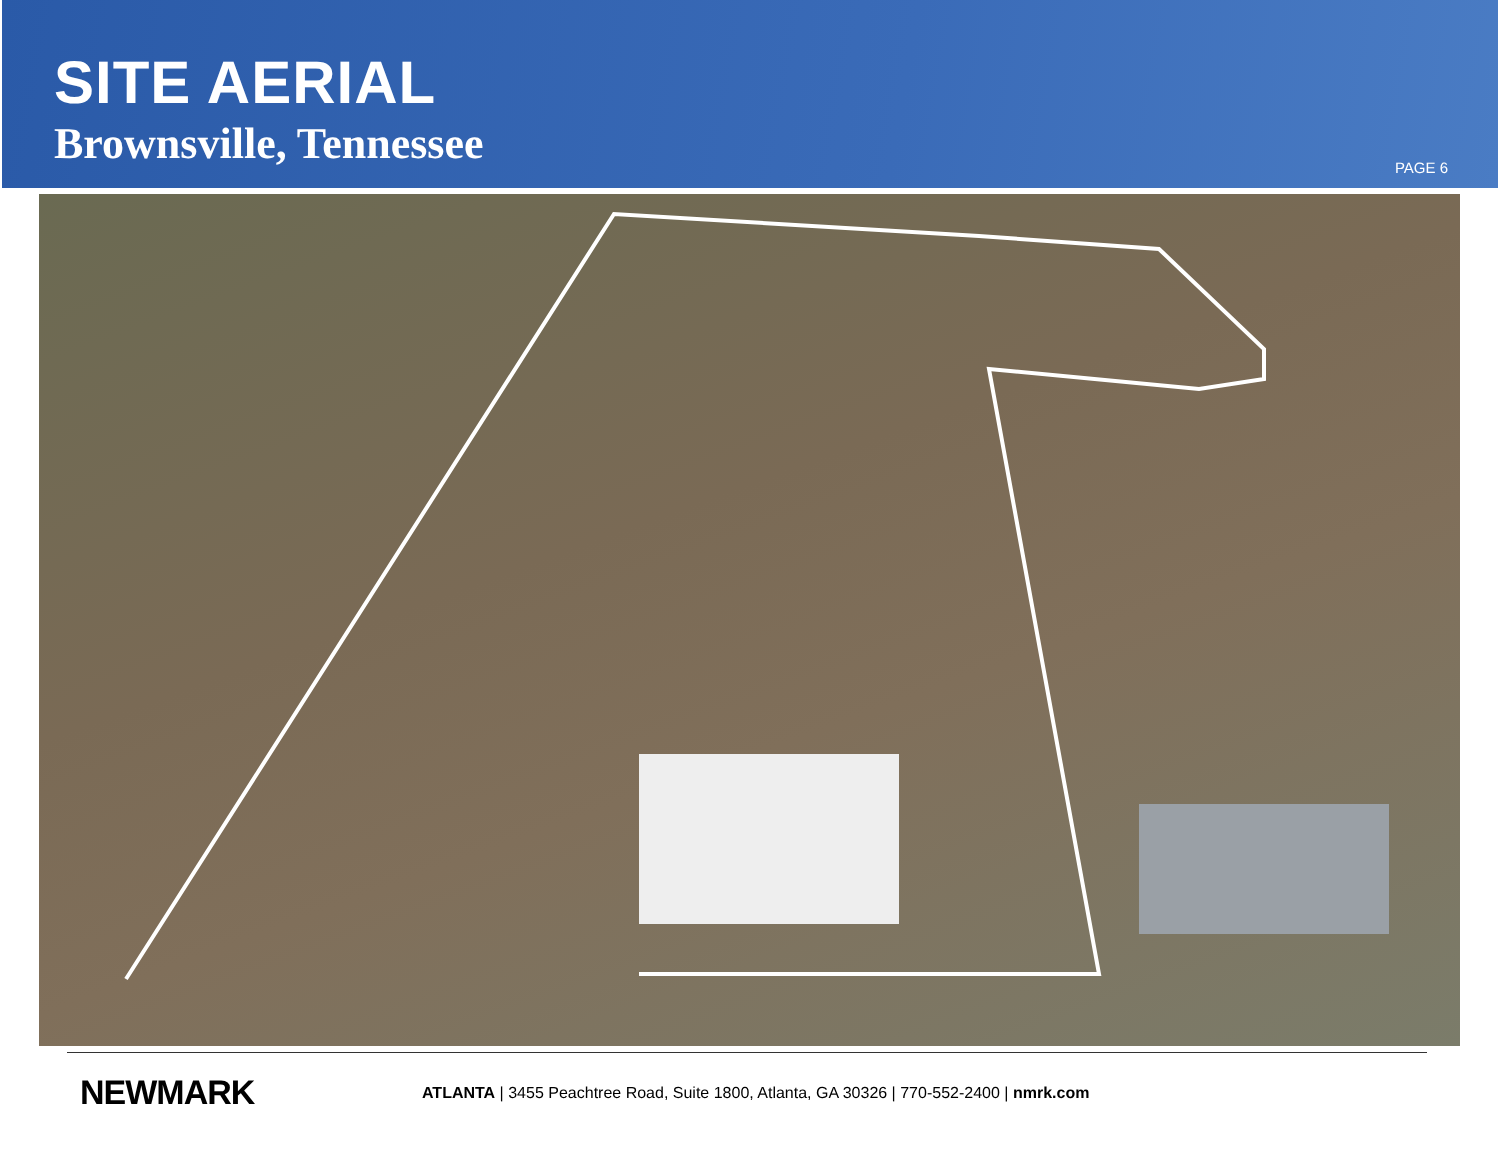SITE AERIAL
Brownsville, Tennessee
PAGE 6
NEWMARK
ATLANTA | 3455 Peachtree Road, Suite 1800, Atlanta, GA 30326 | 770-552-2400 | nmrk.com